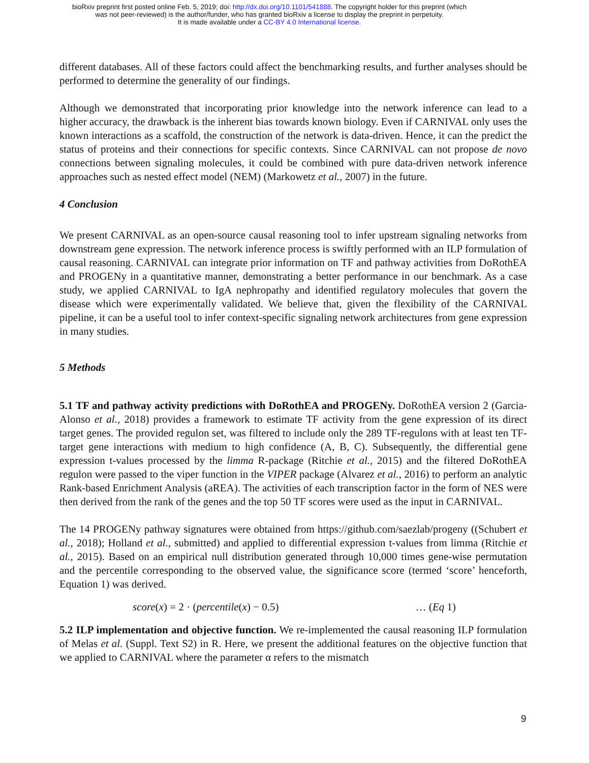bioRxiv preprint first posted online Feb. 5, 2019; doi: http://dx.doi.org/10.1101/541888. The copyright holder for this preprint (which
was not peer-reviewed) is the author/funder, who has granted bioRxiv a license to display the preprint in perpetuity.
It is made available under a CC-BY 4.0 International license.
different databases. All of these factors could affect the benchmarking results, and further analyses should be performed to determine the generality of our findings.
Although we demonstrated that incorporating prior knowledge into the network inference can lead to a higher accuracy, the drawback is the inherent bias towards known biology. Even if CARNIVAL only uses the known interactions as a scaffold, the construction of the network is data-driven. Hence, it can the predict the status of proteins and their connections for specific contexts. Since CARNIVAL can not propose de novo connections between signaling molecules, it could be combined with pure data-driven network inference approaches such as nested effect model (NEM) (Markowetz et al., 2007) in the future.
4 Conclusion
We present CARNIVAL as an open-source causal reasoning tool to infer upstream signaling networks from downstream gene expression. The network inference process is swiftly performed with an ILP formulation of causal reasoning. CARNIVAL can integrate prior information on TF and pathway activities from DoRothEA and PROGENy in a quantitative manner, demonstrating a better performance in our benchmark. As a case study, we applied CARNIVAL to IgA nephropathy and identified regulatory molecules that govern the disease which were experimentally validated. We believe that, given the flexibility of the CARNIVAL pipeline, it can be a useful tool to infer context-specific signaling network architectures from gene expression in many studies.
5 Methods
5.1 TF and pathway activity predictions with DoRothEA and PROGENy. DoRothEA version 2 (Garcia-Alonso et al., 2018) provides a framework to estimate TF activity from the gene expression of its direct target genes. The provided regulon set, was filtered to include only the 289 TF-regulons with at least ten TF-target gene interactions with medium to high confidence (A, B, C). Subsequently, the differential gene expression t-values processed by the limma R-package (Ritchie et al., 2015) and the filtered DoRothEA regulon were passed to the viper function in the VIPER package (Alvarez et al., 2016) to perform an analytic Rank-based Enrichment Analysis (aREA). The activities of each transcription factor in the form of NES were then derived from the rank of the genes and the top 50 TF scores were used as the input in CARNIVAL.
The 14 PROGENy pathway signatures were obtained from https://github.com/saezlab/progeny ((Schubert et al., 2018); Holland et al., submitted) and applied to differential expression t-values from limma (Ritchie et al., 2015). Based on an empirical null distribution generated through 10,000 times gene-wise permutation and the percentile corresponding to the observed value, the significance score (termed ‘score’ henceforth, Equation 1) was derived.
score(x) = 2 · (percentile(x) − 0.5) … (Eq 1)
5.2 ILP implementation and objective function. We re-implemented the causal reasoning ILP formulation of Melas et al. (Suppl. Text S2) in R. Here, we present the additional features on the objective function that we applied to CARNIVAL where the parameter α refers to the mismatch
9